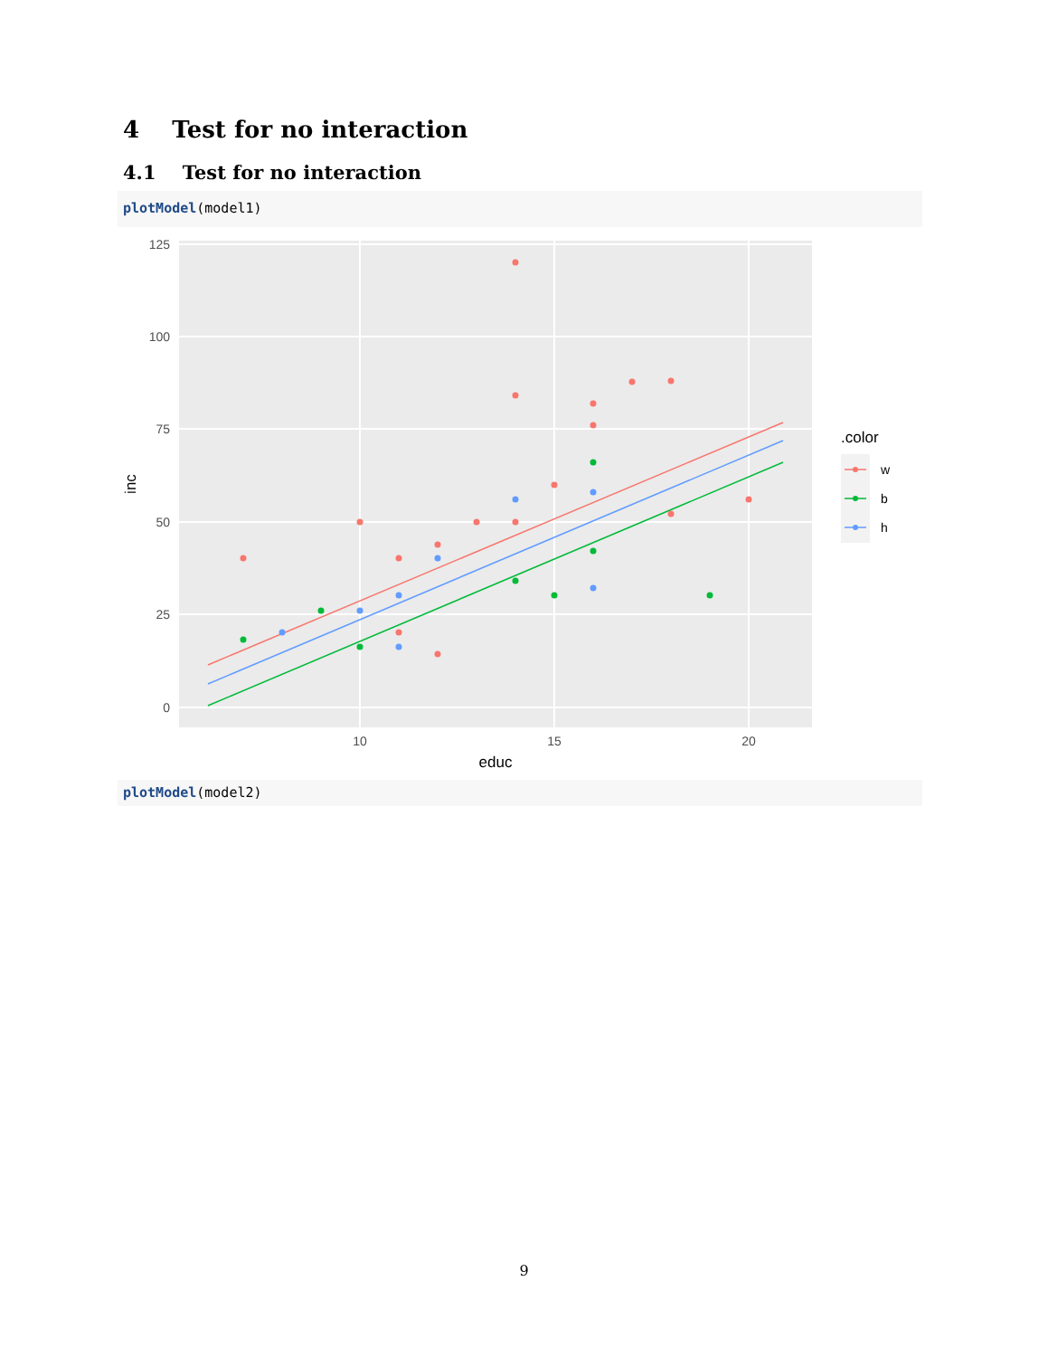4 Test for no interaction
4.1 Test for no interaction
plotModel(model1)
125
100
75
50
25
0
10
15
20
educ
inc
.color
w
b
h
plotModel(model2)
9